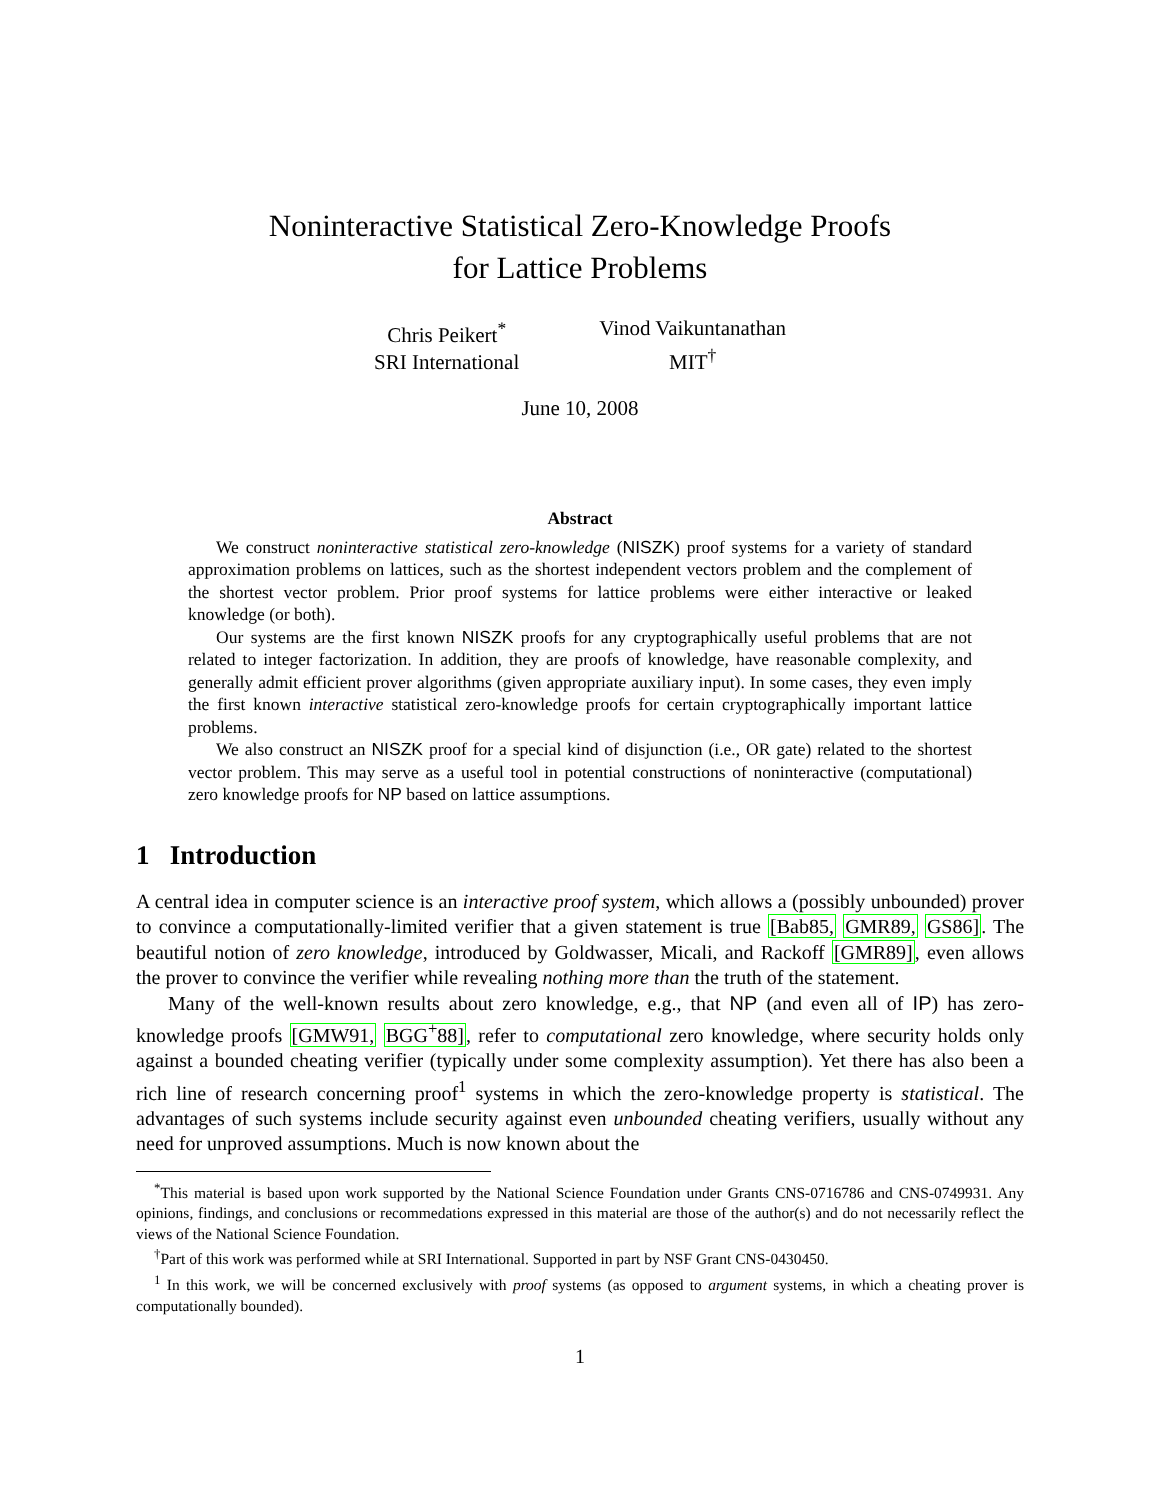Noninteractive Statistical Zero-Knowledge Proofs
for Lattice Problems
Chris Peikert<sup>*</sup>
SRI International
Vinod Vaikuntanathan
MIT<sup>†</sup>
June 10, 2008
Abstract
We construct noninteractive statistical zero-knowledge (NISZK) proof systems for a variety of standard approximation problems on lattices, such as the shortest independent vectors problem and the complement of the shortest vector problem. Prior proof systems for lattice problems were either interactive or leaked knowledge (or both).
Our systems are the first known NISZK proofs for any cryptographically useful problems that are not related to integer factorization. In addition, they are proofs of knowledge, have reasonable complexity, and generally admit efficient prover algorithms (given appropriate auxiliary input). In some cases, they even imply the first known interactive statistical zero-knowledge proofs for certain cryptographically important lattice problems.
We also construct an NISZK proof for a special kind of disjunction (i.e., OR gate) related to the shortest vector problem. This may serve as a useful tool in potential constructions of noninteractive (computational) zero knowledge proofs for NP based on lattice assumptions.
1 Introduction
A central idea in computer science is an interactive proof system, which allows a (possibly unbounded) prover to convince a computationally-limited verifier that a given statement is true [Bab85, GMR89, GS86]. The beautiful notion of zero knowledge, introduced by Goldwasser, Micali, and Rackoff [GMR89], even allows the prover to convince the verifier while revealing nothing more than the truth of the statement.
Many of the well-known results about zero knowledge, e.g., that NP (and even all of IP) has zero-knowledge proofs [GMW91, BGG<sup>+</sup>88], refer to computational zero knowledge, where security holds only against a bounded cheating verifier (typically under some complexity assumption). Yet there has also been a rich line of research concerning proof<sup>1</sup> systems in which the zero-knowledge property is statistical. The advantages of such systems include security against even unbounded cheating verifiers, usually without any need for unproved assumptions. Much is now known about the
<sup>*</sup> This material is based upon work supported by the National Science Foundation under Grants CNS-0716786 and CNS-0749931. Any opinions, findings, and conclusions or recommedations expressed in this material are those of the author(s) and do not necessarily reflect the views of the National Science Foundation.
<sup>†</sup> Part of this work was performed while at SRI International. Supported in part by NSF Grant CNS-0430450.
<sup>1</sup> In this work, we will be concerned exclusively with proof systems (as opposed to argument systems, in which a cheating prover is computationally bounded).
1